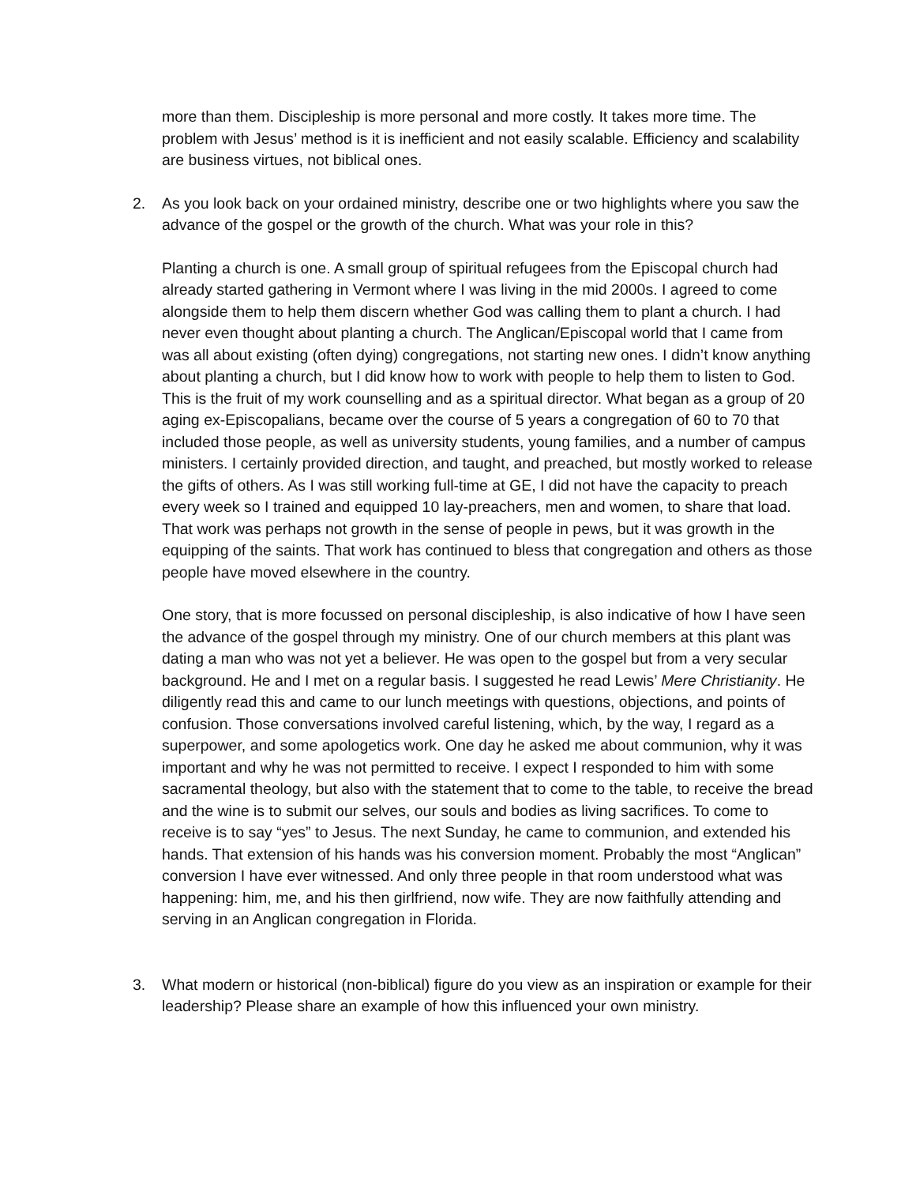more than them. Discipleship is more personal and more costly. It takes more time. The problem with Jesus’ method is it is inefficient and not easily scalable. Efficiency and scalability are business virtues, not biblical ones.
2. As you look back on your ordained ministry, describe one or two highlights where you saw the advance of the gospel or the growth of the church. What was your role in this?
Planting a church is one. A small group of spiritual refugees from the Episcopal church had already started gathering in Vermont where I was living in the mid 2000s. I agreed to come alongside them to help them discern whether God was calling them to plant a church. I had never even thought about planting a church. The Anglican/Episcopal world that I came from was all about existing (often dying) congregations, not starting new ones. I didn’t know anything about planting a church, but I did know how to work with people to help them to listen to God. This is the fruit of my work counselling and as a spiritual director. What began as a group of 20 aging ex-Episcopalians, became over the course of 5 years a congregation of 60 to 70 that included those people, as well as university students, young families, and a number of campus ministers. I certainly provided direction, and taught, and preached, but mostly worked to release the gifts of others. As I was still working full-time at GE, I did not have the capacity to preach every week so I trained and equipped 10 lay-preachers, men and women, to share that load. That work was perhaps not growth in the sense of people in pews, but it was growth in the equipping of the saints. That work has continued to bless that congregation and others as those people have moved elsewhere in the country.
One story, that is more focussed on personal discipleship, is also indicative of how I have seen the advance of the gospel through my ministry. One of our church members at this plant was dating a man who was not yet a believer. He was open to the gospel but from a very secular background. He and I met on a regular basis. I suggested he read Lewis’ Mere Christianity. He diligently read this and came to our lunch meetings with questions, objections, and points of confusion. Those conversations involved careful listening, which, by the way, I regard as a superpower, and some apologetics work. One day he asked me about communion, why it was important and why he was not permitted to receive. I expect I responded to him with some sacramental theology, but also with the statement that to come to the table, to receive the bread and the wine is to submit our selves, our souls and bodies as living sacrifices. To come to receive is to say “yes” to Jesus. The next Sunday, he came to communion, and extended his hands. That extension of his hands was his conversion moment. Probably the most “Anglican” conversion I have ever witnessed. And only three people in that room understood what was happening: him, me, and his then girlfriend, now wife. They are now faithfully attending and serving in an Anglican congregation in Florida.
3. What modern or historical (non-biblical) figure do you view as an inspiration or example for their leadership? Please share an example of how this influenced your own ministry.